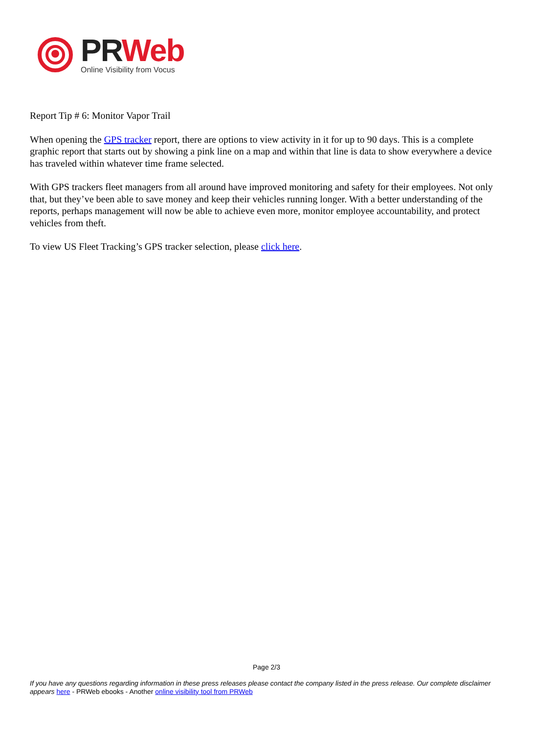PR Web
Online Visibility from Vocus
Report Tip # 6: Monitor Vapor Trail
When opening the GPS tracker report, there are options to view activity in it for up to 90 days. This is a complete graphic report that starts out by showing a pink line on a map and within that line is data to show everywhere a device has traveled within whatever time frame selected.
With GPS trackers fleet managers from all around have improved monitoring and safety for their employees. Not only that, but they’ve been able to save money and keep their vehicles running longer. With a better understanding of the reports, perhaps management will now be able to achieve even more, monitor employee accountability, and protect vehicles from theft.
To view US Fleet Tracking’s GPS tracker selection, please click here.
Page 2/3
If you have any questions regarding information in these press releases please contact the company listed in the press release. Our complete disclaimer appears here - PRWeb ebooks - Another online visibility tool from PRWeb